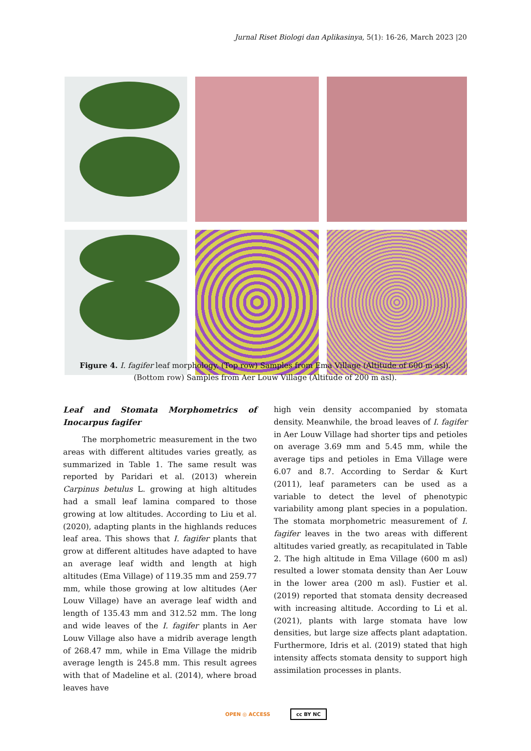Jurnal Riset Biologi dan Aplikasinya, 5(1): 16-26, March 2023 |20
Figure 4. I. fagifer leaf morphology. (Top row) Samples from Ema Village (Altitude of 600 m asl). (Bottom row) Samples from Aer Louw Village (Altitude of 200 m asl).
Leaf and Stomata Morphometrics of Inocarpus fagifer
The morphometric measurement in the two areas with different altitudes varies greatly, as summarized in Table 1. The same result was reported by Paridari et al. (2013) wherein Carpinus betulus L. growing at high altitudes had a small leaf lamina compared to those growing at low altitudes. According to Liu et al. (2020), adapting plants in the highlands reduces leaf area. This shows that I. fagifer plants that grow at different altitudes have adapted to have an average leaf width and length at high altitudes (Ema Village) of 119.35 mm and 259.77 mm, while those growing at low altitudes (Aer Louw Village) have an average leaf width and length of 135.43 mm and 312.52 mm. The long and wide leaves of the I. fagifer plants in Aer Louw Village also have a midrib average length of 268.47 mm, while in Ema Village the midrib average length is 245.8 mm. This result agrees with that of Madeline et al. (2014), where broad leaves have
high vein density accompanied by stomata density. Meanwhile, the broad leaves of I. fagifer in Aer Louw Village had shorter tips and petioles on average 3.69 mm and 5.45 mm, while the average tips and petioles in Ema Village were 6.07 and 8.7. According to Serdar & Kurt (2011), leaf parameters can be used as a variable to detect the level of phenotypic variability among plant species in a population. The stomata morphometric measurement of I. fagifer leaves in the two areas with different altitudes varied greatly, as recapitulated in Table 2. The high altitude in Ema Village (600 m asl) resulted a lower stomata density than Aer Louw in the lower area (200 m asl). Fustier et al. (2019) reported that stomata density decreased with increasing altitude. According to Li et al. (2021), plants with large stomata have low densities, but large size affects plant adaptation. Furthermore, Idris et al. (2019) stated that high intensity affects stomata density to support high assimilation processes in plants.
OPEN ◎ ACCESS cc BY NC